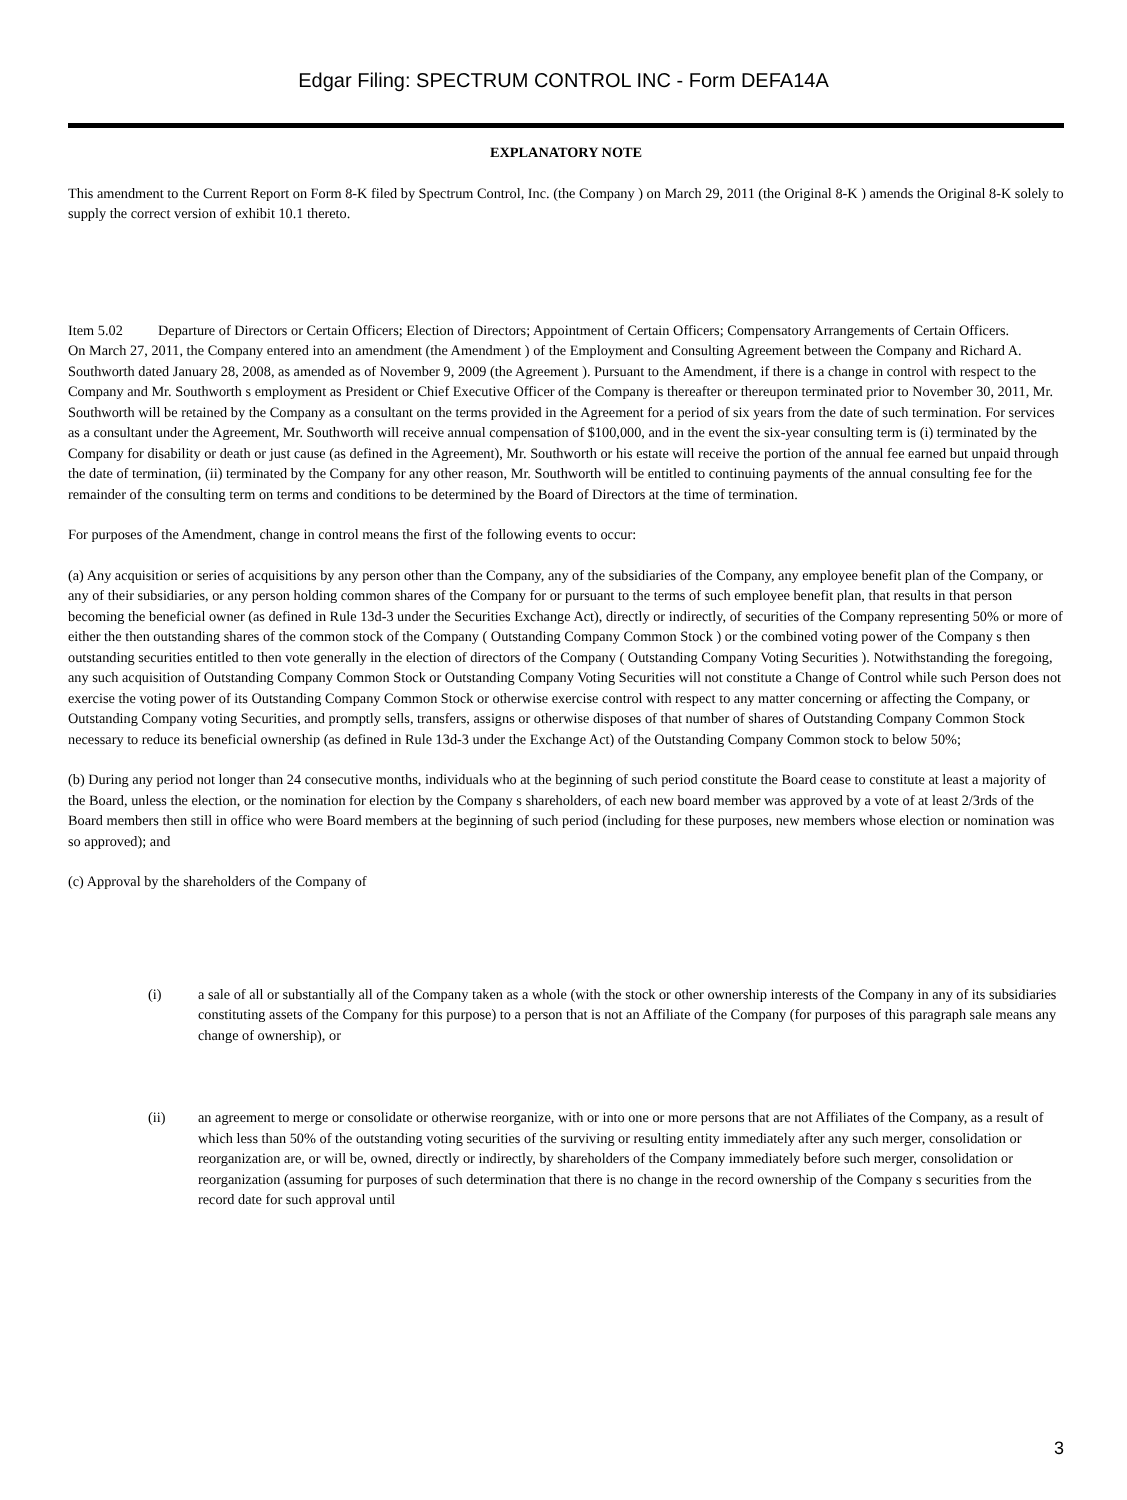Edgar Filing: SPECTRUM CONTROL INC - Form DEFA14A
EXPLANATORY NOTE
This amendment to the Current Report on Form 8-K filed by Spectrum Control, Inc. (the Company ) on March 29, 2011 (the Original 8-K ) amends the Original 8-K solely to supply the correct version of exhibit 10.1 thereto.
Item 5.02 Departure of Directors or Certain Officers; Election of Directors; Appointment of Certain Officers; Compensatory Arrangements of Certain Officers.
On March 27, 2011, the Company entered into an amendment (the Amendment ) of the Employment and Consulting Agreement between the Company and Richard A. Southworth dated January 28, 2008, as amended as of November 9, 2009 (the Agreement ). Pursuant to the Amendment, if there is a change in control with respect to the Company and Mr. Southworth s employment as President or Chief Executive Officer of the Company is thereafter or thereupon terminated prior to November 30, 2011, Mr. Southworth will be retained by the Company as a consultant on the terms provided in the Agreement for a period of six years from the date of such termination. For services as a consultant under the Agreement, Mr. Southworth will receive annual compensation of $100,000, and in the event the six-year consulting term is (i) terminated by the Company for disability or death or just cause (as defined in the Agreement), Mr. Southworth or his estate will receive the portion of the annual fee earned but unpaid through the date of termination, (ii) terminated by the Company for any other reason, Mr. Southworth will be entitled to continuing payments of the annual consulting fee for the remainder of the consulting term on terms and conditions to be determined by the Board of Directors at the time of termination.
For purposes of the Amendment, change in control means the first of the following events to occur:
(a) Any acquisition or series of acquisitions by any person other than the Company, any of the subsidiaries of the Company, any employee benefit plan of the Company, or any of their subsidiaries, or any person holding common shares of the Company for or pursuant to the terms of such employee benefit plan, that results in that person becoming the beneficial owner (as defined in Rule 13d-3 under the Securities Exchange Act), directly or indirectly, of securities of the Company representing 50% or more of either the then outstanding shares of the common stock of the Company ( Outstanding Company Common Stock ) or the combined voting power of the Company s then outstanding securities entitled to then vote generally in the election of directors of the Company ( Outstanding Company Voting Securities ). Notwithstanding the foregoing, any such acquisition of Outstanding Company Common Stock or Outstanding Company Voting Securities will not constitute a Change of Control while such Person does not exercise the voting power of its Outstanding Company Common Stock or otherwise exercise control with respect to any matter concerning or affecting the Company, or Outstanding Company voting Securities, and promptly sells, transfers, assigns or otherwise disposes of that number of shares of Outstanding Company Common Stock necessary to reduce its beneficial ownership (as defined in Rule 13d-3 under the Exchange Act) of the Outstanding Company Common stock to below 50%;
(b) During any period not longer than 24 consecutive months, individuals who at the beginning of such period constitute the Board cease to constitute at least a majority of the Board, unless the election, or the nomination for election by the Company s shareholders, of each new board member was approved by a vote of at least 2/3rds of the Board members then still in office who were Board members at the beginning of such period (including for these purposes, new members whose election or nomination was so approved); and
(c) Approval by the shareholders of the Company of
(i) a sale of all or substantially all of the Company taken as a whole (with the stock or other ownership interests of the Company in any of its subsidiaries constituting assets of the Company for this purpose) to a person that is not an Affiliate of the Company (for purposes of this paragraph sale means any change of ownership), or
(ii) an agreement to merge or consolidate or otherwise reorganize, with or into one or more persons that are not Affiliates of the Company, as a result of which less than 50% of the outstanding voting securities of the surviving or resulting entity immediately after any such merger, consolidation or reorganization are, or will be, owned, directly or indirectly, by shareholders of the Company immediately before such merger, consolidation or reorganization (assuming for purposes of such determination that there is no change in the record ownership of the Company s securities from the record date for such approval until
3